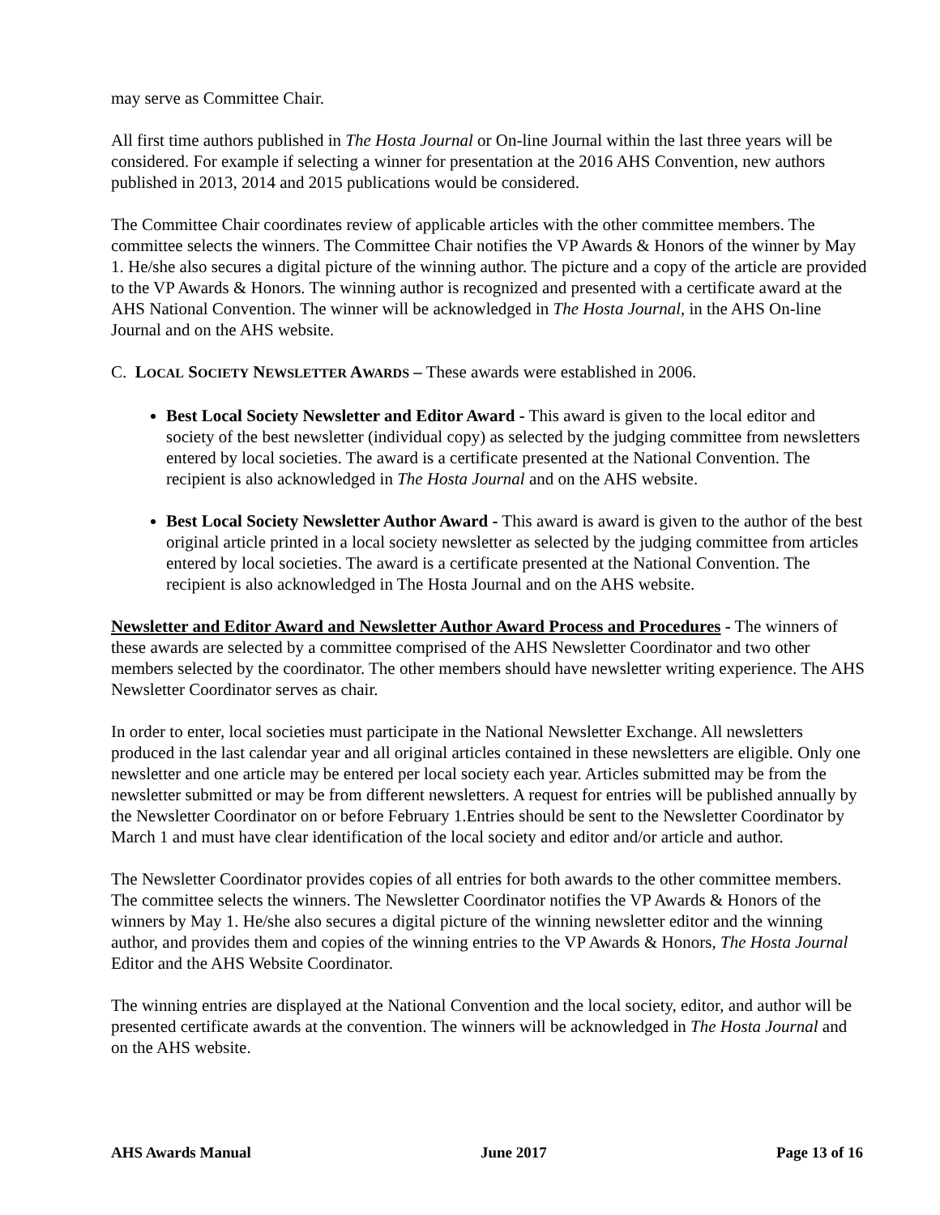may serve as Committee Chair.
All first time authors published in The Hosta Journal or On-line Journal within the last three years will be considered. For example if selecting a winner for presentation at the 2016 AHS Convention, new authors published in 2013, 2014 and 2015 publications would be considered.
The Committee Chair coordinates review of applicable articles with the other committee members. The committee selects the winners. The Committee Chair notifies the VP Awards & Honors of the winner by May 1. He/she also secures a digital picture of the winning author. The picture and a copy of the article are provided to the VP Awards & Honors. The winning author is recognized and presented with a certificate award at the AHS National Convention. The winner will be acknowledged in The Hosta Journal, in the AHS On-line Journal and on the AHS website.
C. LOCAL SOCIETY NEWSLETTER AWARDS – These awards were established in 2006.
Best Local Society Newsletter and Editor Award - This award is given to the local editor and society of the best newsletter (individual copy) as selected by the judging committee from newsletters entered by local societies. The award is a certificate presented at the National Convention. The recipient is also acknowledged in The Hosta Journal and on the AHS website.
Best Local Society Newsletter Author Award - This award is award is given to the author of the best original article printed in a local society newsletter as selected by the judging committee from articles entered by local societies. The award is a certificate presented at the National Convention. The recipient is also acknowledged in The Hosta Journal and on the AHS website.
Newsletter and Editor Award and Newsletter Author Award Process and Procedures - The winners of these awards are selected by a committee comprised of the AHS Newsletter Coordinator and two other members selected by the coordinator. The other members should have newsletter writing experience. The AHS Newsletter Coordinator serves as chair.
In order to enter, local societies must participate in the National Newsletter Exchange. All newsletters produced in the last calendar year and all original articles contained in these newsletters are eligible. Only one newsletter and one article may be entered per local society each year. Articles submitted may be from the newsletter submitted or may be from different newsletters. A request for entries will be published annually by the Newsletter Coordinator on or before February 1.Entries should be sent to the Newsletter Coordinator by March 1 and must have clear identification of the local society and editor and/or article and author.
The Newsletter Coordinator provides copies of all entries for both awards to the other committee members. The committee selects the winners. The Newsletter Coordinator notifies the VP Awards & Honors of the winners by May 1. He/she also secures a digital picture of the winning newsletter editor and the winning author, and provides them and copies of the winning entries to the VP Awards & Honors, The Hosta Journal Editor and the AHS Website Coordinator.
The winning entries are displayed at the National Convention and the local society, editor, and author will be presented certificate awards at the convention. The winners will be acknowledged in The Hosta Journal and on the AHS website.
AHS Awards Manual June 2017 Page 13 of 16